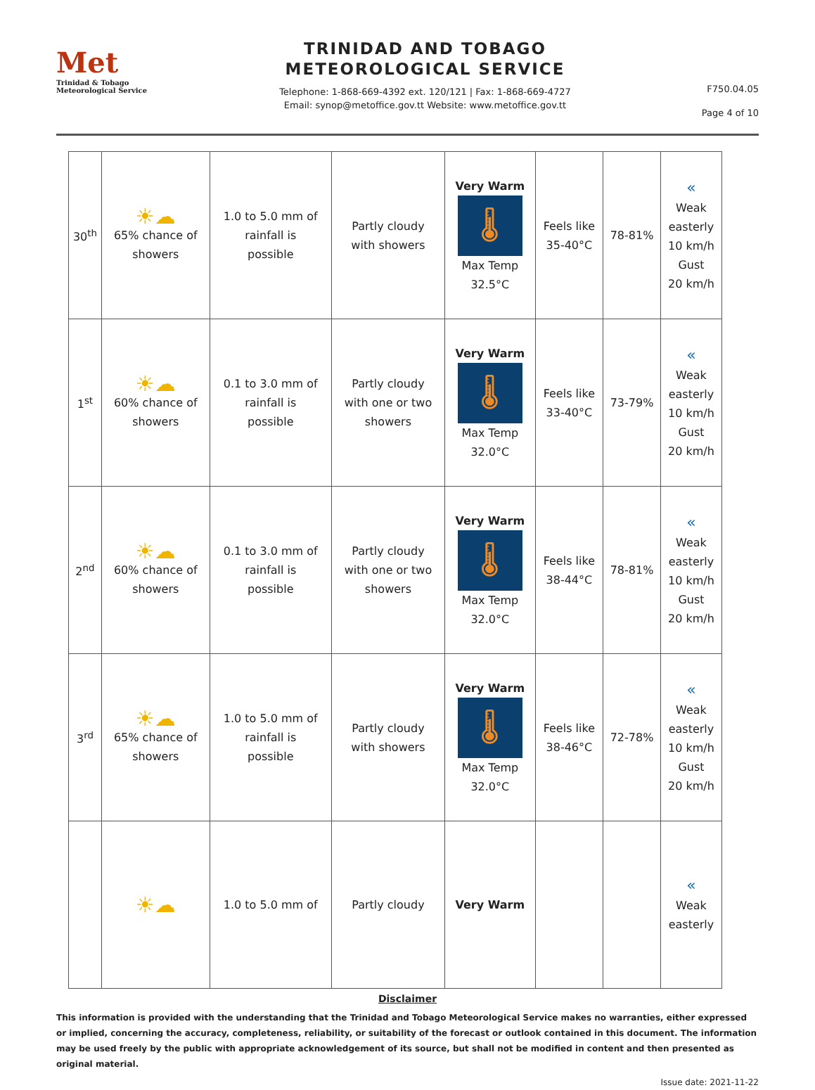Met
Trinidad & Tobago
Meteorological Service
TRINIDAD AND TOBAGO
METEOROLOGICAL SERVICE
Telephone: 1-868-669-4392 ext. 120/121 | Fax: 1-868-669-4727
Email: synop@metoffice.gov.tt Website: www.metoffice.gov.tt
F750.04.05
Page 4 of 10
| 30<sup>th</sup> | ☀☁ 65% chance of showers | 1.0 to 5.0 mm of rainfall is possible | Partly cloudy with showers | Very Warm 🌡 Max Temp 32.5°C | Feels like 35-40°C | 78-81% | « Weak easterly 10 km/h Gust 20 km/h |
| 1<sup>st</sup> | ☀☁ 60% chance of showers | 0.1 to 3.0 mm of rainfall is possible | Partly cloudy with one or two showers | Very Warm 🌡 Max Temp 32.0°C | Feels like 33-40°C | 73-79% | « Weak easterly 10 km/h Gust 20 km/h |
| 2<sup>nd</sup> | ☀☁ 60% chance of showers | 0.1 to 3.0 mm of rainfall is possible | Partly cloudy with one or two showers | Very Warm 🌡 Max Temp 32.0°C | Feels like 38-44°C | 78-81% | « Weak easterly 10 km/h Gust 20 km/h |
| 3<sup>rd</sup> | ☀☁ 65% chance of showers | 1.0 to 5.0 mm of rainfall is possible | Partly cloudy with showers | Very Warm 🌡 Max Temp 32.0°C | Feels like 38-46°C | 72-78% | « Weak easterly 10 km/h Gust 20 km/h |
| | ☀☁ | 1.0 to 5.0 mm of | Partly cloudy | Very Warm | | | « Weak easterly |
Disclaimer
This information is provided with the understanding that the Trinidad and Tobago Meteorological Service makes no warranties, either expressed or implied, concerning the accuracy, completeness, reliability, or suitability of the forecast or outlook contained in this document. The information may be used freely by the public with appropriate acknowledgement of its source, but shall not be modified in content and then presented as original material.
Issue date: 2021-11-22